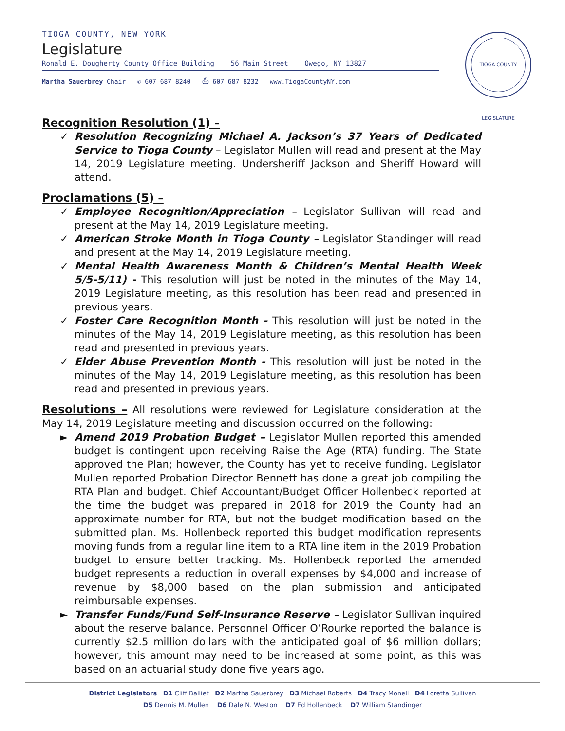TIOGA COUNTY, NEW YORK
Legislature
Ronald E. Dougherty County Office Building 56 Main Street Owego, NY 13827
Martha Sauerbrey Chair ✆ 607 687 8240 ⎙ 607 687 8232 www.TiogaCountyNY.com
TIOGA COUNTY LEGISLATURE
Recognition Resolution (1) –
✓ Resolution Recognizing Michael A. Jackson’s 37 Years of Dedicated Service to Tioga County – Legislator Mullen will read and present at the May 14, 2019 Legislature meeting. Undersheriff Jackson and Sheriff Howard will attend.
Proclamations (5) –
✓ Employee Recognition/Appreciation – Legislator Sullivan will read and present at the May 14, 2019 Legislature meeting.
✓ American Stroke Month in Tioga County – Legislator Standinger will read and present at the May 14, 2019 Legislature meeting.
✓ Mental Health Awareness Month & Children’s Mental Health Week 5/5-5/11) - This resolution will just be noted in the minutes of the May 14, 2019 Legislature meeting, as this resolution has been read and presented in previous years.
✓ Foster Care Recognition Month - This resolution will just be noted in the minutes of the May 14, 2019 Legislature meeting, as this resolution has been read and presented in previous years.
✓ Elder Abuse Prevention Month - This resolution will just be noted in the minutes of the May 14, 2019 Legislature meeting, as this resolution has been read and presented in previous years.
Resolutions – All resolutions were reviewed for Legislature consideration at the May 14, 2019 Legislature meeting and discussion occurred on the following:
► Amend 2019 Probation Budget – Legislator Mullen reported this amended budget is contingent upon receiving Raise the Age (RTA) funding. The State approved the Plan; however, the County has yet to receive funding. Legislator Mullen reported Probation Director Bennett has done a great job compiling the RTA Plan and budget. Chief Accountant/Budget Officer Hollenbeck reported at the time the budget was prepared in 2018 for 2019 the County had an approximate number for RTA, but not the budget modification based on the submitted plan. Ms. Hollenbeck reported this budget modification represents moving funds from a regular line item to a RTA line item in the 2019 Probation budget to ensure better tracking. Ms. Hollenbeck reported the amended budget represents a reduction in overall expenses by $4,000 and increase of revenue by $8,000 based on the plan submission and anticipated reimbursable expenses.
► Transfer Funds/Fund Self-Insurance Reserve – Legislator Sullivan inquired about the reserve balance. Personnel Officer O’Rourke reported the balance is currently $2.5 million dollars with the anticipated goal of $6 million dollars; however, this amount may need to be increased at some point, as this was based on an actuarial study done five years ago.
District Legislators D1 Cliff Balliet D2 Martha Sauerbrey D3 Michael Roberts D4 Tracy Monell D4 Loretta Sullivan
D5 Dennis M. Mullen D6 Dale N. Weston D7 Ed Hollenbeck D7 William Standinger